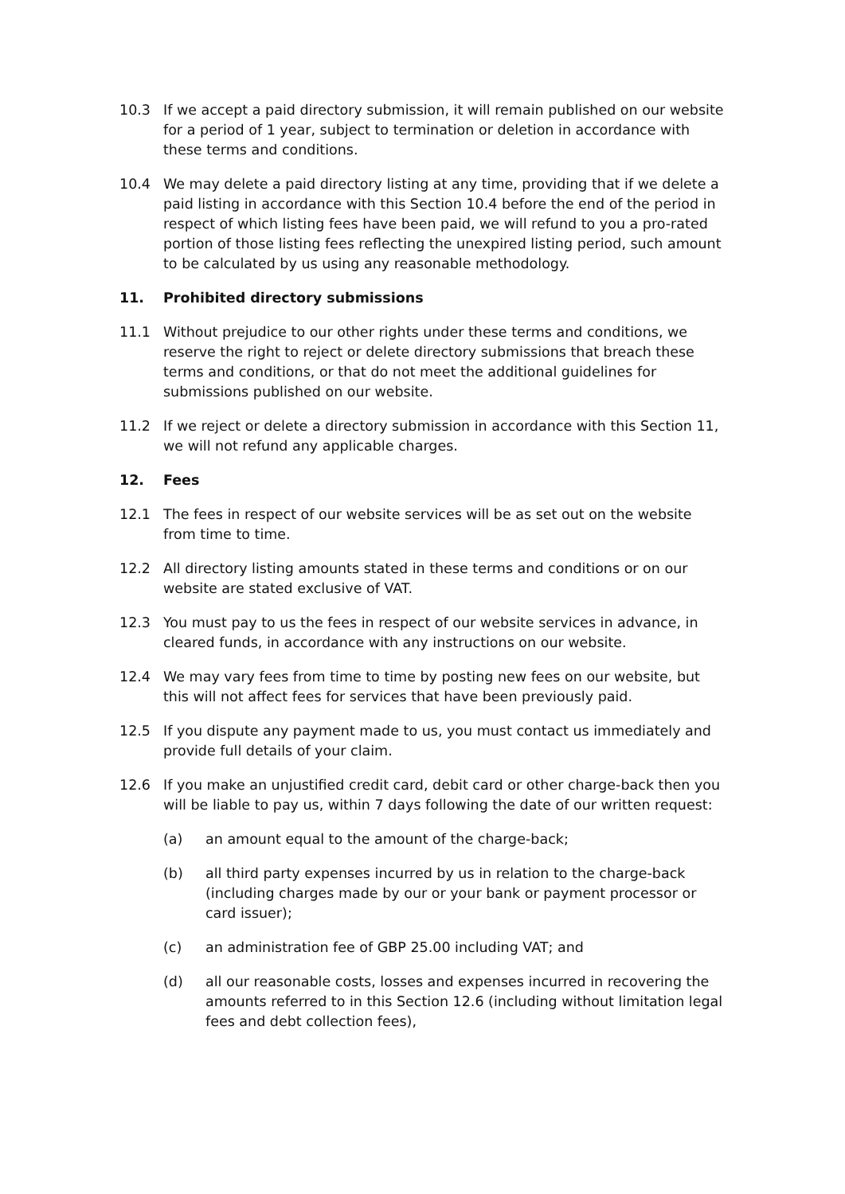10.3 If we accept a paid directory submission, it will remain published on our website for a period of 1 year, subject to termination or deletion in accordance with these terms and conditions.
10.4 We may delete a paid directory listing at any time, providing that if we delete a paid listing in accordance with this Section 10.4 before the end of the period in respect of which listing fees have been paid, we will refund to you a pro-rated portion of those listing fees reflecting the unexpired listing period, such amount to be calculated by us using any reasonable methodology.
11. Prohibited directory submissions
11.1 Without prejudice to our other rights under these terms and conditions, we reserve the right to reject or delete directory submissions that breach these terms and conditions, or that do not meet the additional guidelines for submissions published on our website.
11.2 If we reject or delete a directory submission in accordance with this Section 11, we will not refund any applicable charges.
12. Fees
12.1 The fees in respect of our website services will be as set out on the website from time to time.
12.2 All directory listing amounts stated in these terms and conditions or on our website are stated exclusive of VAT.
12.3 You must pay to us the fees in respect of our website services in advance, in cleared funds, in accordance with any instructions on our website.
12.4 We may vary fees from time to time by posting new fees on our website, but this will not affect fees for services that have been previously paid.
12.5 If you dispute any payment made to us, you must contact us immediately and provide full details of your claim.
12.6 If you make an unjustified credit card, debit card or other charge-back then you will be liable to pay us, within 7 days following the date of our written request:
(a) an amount equal to the amount of the charge-back;
(b) all third party expenses incurred by us in relation to the charge-back (including charges made by our or your bank or payment processor or card issuer);
(c) an administration fee of GBP 25.00 including VAT; and
(d) all our reasonable costs, losses and expenses incurred in recovering the amounts referred to in this Section 12.6 (including without limitation legal fees and debt collection fees),